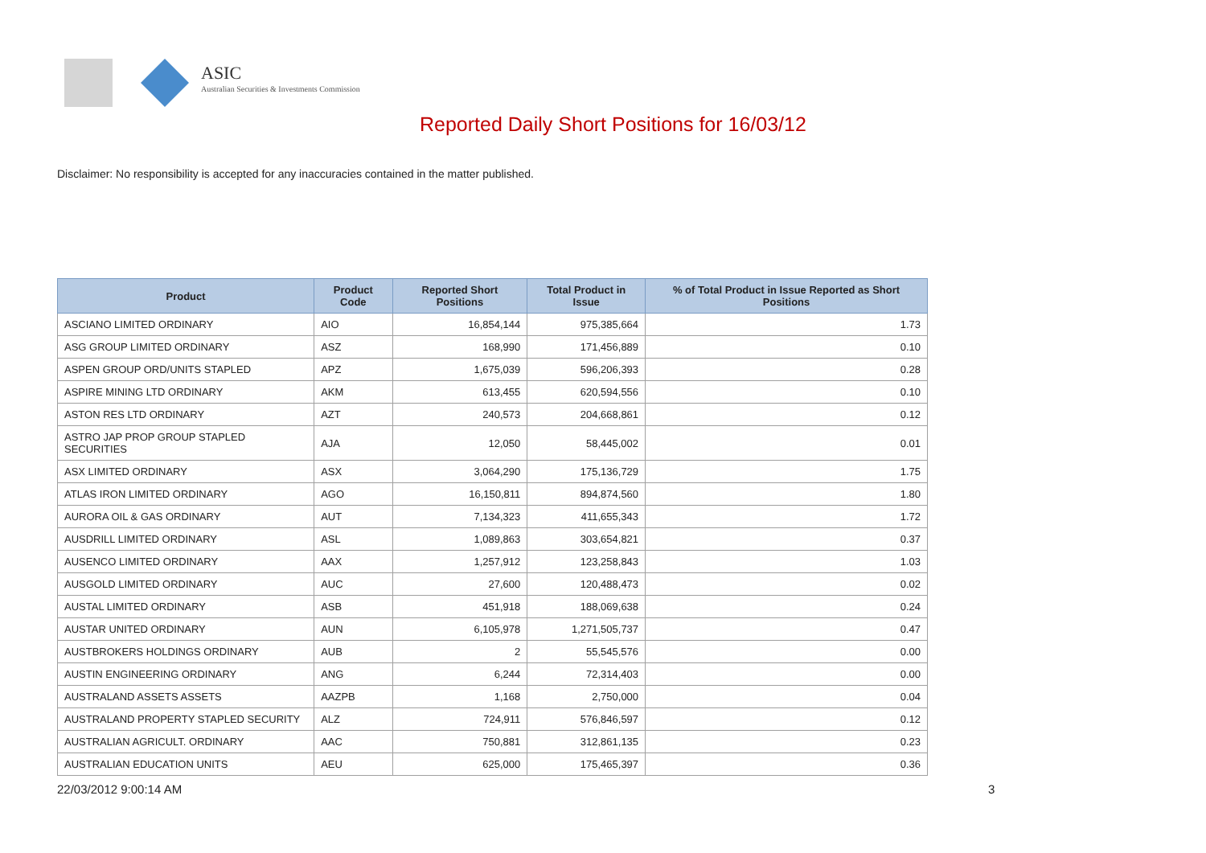ASIC
Australian Securities & Investments Commission
Reported Daily Short Positions for 16/03/12
Disclaimer: No responsibility is accepted for any inaccuracies contained in the matter published.
| Product | Product Code | Reported Short Positions | Total Product in Issue | % of Total Product in Issue Reported as Short Positions |
| --- | --- | --- | --- | --- |
| ASCIANO LIMITED ORDINARY | AIO | 16,854,144 | 975,385,664 | 1.73 |
| ASG GROUP LIMITED ORDINARY | ASZ | 168,990 | 171,456,889 | 0.10 |
| ASPEN GROUP ORD/UNITS STAPLED | APZ | 1,675,039 | 596,206,393 | 0.28 |
| ASPIRE MINING LTD ORDINARY | AKM | 613,455 | 620,594,556 | 0.10 |
| ASTON RES LTD ORDINARY | AZT | 240,573 | 204,668,861 | 0.12 |
| ASTRO JAP PROP GROUP STAPLED SECURITIES | AJA | 12,050 | 58,445,002 | 0.01 |
| ASX LIMITED ORDINARY | ASX | 3,064,290 | 175,136,729 | 1.75 |
| ATLAS IRON LIMITED ORDINARY | AGO | 16,150,811 | 894,874,560 | 1.80 |
| AURORA OIL & GAS ORDINARY | AUT | 7,134,323 | 411,655,343 | 1.72 |
| AUSDRILL LIMITED ORDINARY | ASL | 1,089,863 | 303,654,821 | 0.37 |
| AUSENCO LIMITED ORDINARY | AAX | 1,257,912 | 123,258,843 | 1.03 |
| AUSGOLD LIMITED ORDINARY | AUC | 27,600 | 120,488,473 | 0.02 |
| AUSTAL LIMITED ORDINARY | ASB | 451,918 | 188,069,638 | 0.24 |
| AUSTAR UNITED ORDINARY | AUN | 6,105,978 | 1,271,505,737 | 0.47 |
| AUSTBROKERS HOLDINGS ORDINARY | AUB | 2 | 55,545,576 | 0.00 |
| AUSTIN ENGINEERING ORDINARY | ANG | 6,244 | 72,314,403 | 0.00 |
| AUSTRALAND ASSETS ASSETS | AAZPB | 1,168 | 2,750,000 | 0.04 |
| AUSTRALAND PROPERTY STAPLED SECURITY | ALZ | 724,911 | 576,846,597 | 0.12 |
| AUSTRALIAN AGRICULT. ORDINARY | AAC | 750,881 | 312,861,135 | 0.23 |
| AUSTRALIAN EDUCATION UNITS | AEU | 625,000 | 175,465,397 | 0.36 |
22/03/2012 9:00:14 AM 3